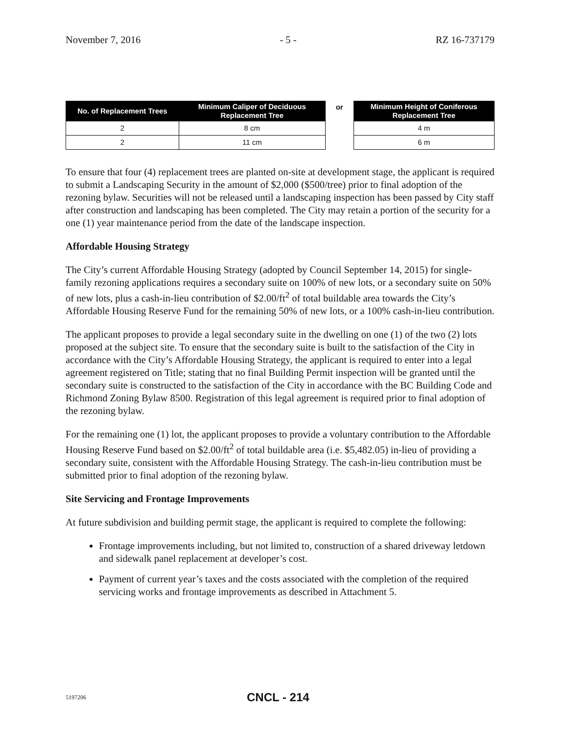November 7, 2016 - 5 - RZ 16-737179
| No. of Replacement Trees | Minimum Caliper of Deciduous Replacement Tree |
| --- | --- |
| 2 | 8 cm |
| 2 | 11 cm |
or
| Minimum Height of Coniferous Replacement Tree |
| --- |
| 4 m |
| 6 m |
To ensure that four (4) replacement trees are planted on-site at development stage, the applicant is required to submit a Landscaping Security in the amount of $2,000 ($500/tree) prior to final adoption of the rezoning bylaw. Securities will not be released until a landscaping inspection has been passed by City staff after construction and landscaping has been completed. The City may retain a portion of the security for a one (1) year maintenance period from the date of the landscape inspection.
Affordable Housing Strategy
The City’s current Affordable Housing Strategy (adopted by Council September 14, 2015) for single-family rezoning applications requires a secondary suite on 100% of new lots, or a secondary suite on 50% of new lots, plus a cash-in-lieu contribution of $2.00/ft<sup>2</sup> of total buildable area towards the City’s Affordable Housing Reserve Fund for the remaining 50% of new lots, or a 100% cash-in-lieu contribution.
The applicant proposes to provide a legal secondary suite in the dwelling on one (1) of the two (2) lots proposed at the subject site. To ensure that the secondary suite is built to the satisfaction of the City in accordance with the City’s Affordable Housing Strategy, the applicant is required to enter into a legal agreement registered on Title; stating that no final Building Permit inspection will be granted until the secondary suite is constructed to the satisfaction of the City in accordance with the BC Building Code and Richmond Zoning Bylaw 8500. Registration of this legal agreement is required prior to final adoption of the rezoning bylaw.
For the remaining one (1) lot, the applicant proposes to provide a voluntary contribution to the Affordable Housing Reserve Fund based on $2.00/ft<sup>2</sup> of total buildable area (i.e. $5,482.05) in-lieu of providing a secondary suite, consistent with the Affordable Housing Strategy. The cash-in-lieu contribution must be submitted prior to final adoption of the rezoning bylaw.
Site Servicing and Frontage Improvements
At future subdivision and building permit stage, the applicant is required to complete the following:
Frontage improvements including, but not limited to, construction of a shared driveway letdown and sidewalk panel replacement at developer’s cost.
Payment of current year’s taxes and the costs associated with the completion of the required servicing works and frontage improvements as described in Attachment 5.
5197206 CNCL - 214